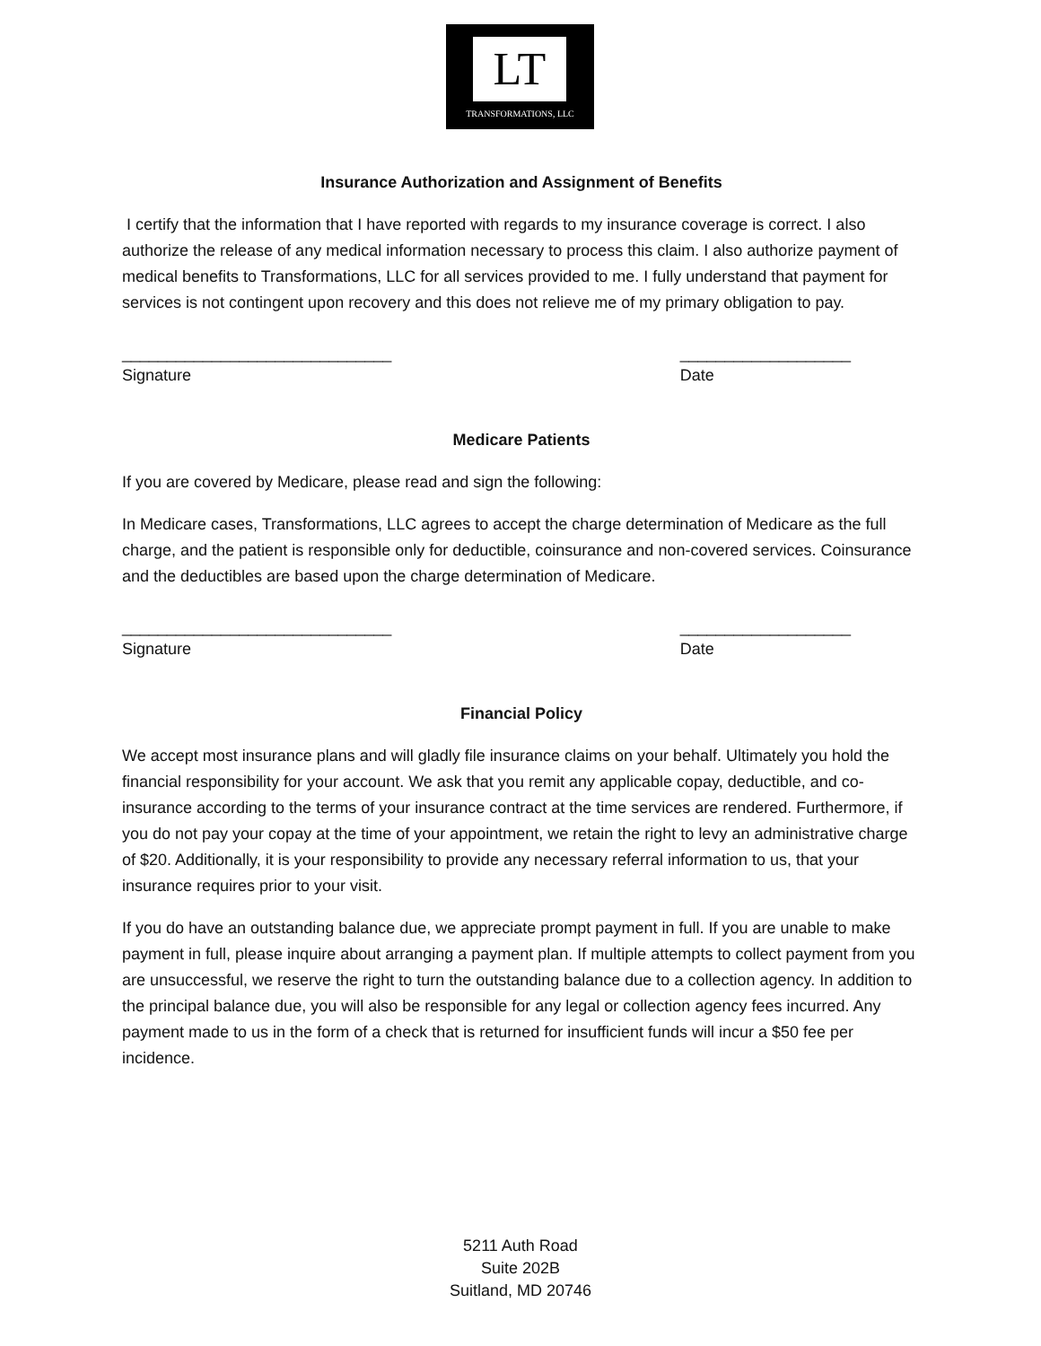LT
TRANSFORMATIONS, LLC
Insurance Authorization and Assignment of Benefits
I certify that the information that I have reported with regards to my insurance coverage is correct. I also authorize the release of any medical information necessary to process this claim. I also authorize payment of medical benefits to Transformations, LLC for all services provided to me. I fully understand that payment for services is not contingent upon recovery and this does not relieve me of my primary obligation to pay.
______________________________
Signature
___________________
Date
Medicare Patients
If you are covered by Medicare, please read and sign the following:
In Medicare cases, Transformations, LLC agrees to accept the charge determination of Medicare as the full charge, and the patient is responsible only for deductible, coinsurance and non-covered services. Coinsurance and the deductibles are based upon the charge determination of Medicare.
______________________________
Signature
___________________
Date
Financial Policy
We accept most insurance plans and will gladly file insurance claims on your behalf. Ultimately you hold the financial responsibility for your account. We ask that you remit any applicable copay, deductible, and co-insurance according to the terms of your insurance contract at the time services are rendered. Furthermore, if you do not pay your copay at the time of your appointment, we retain the right to levy an administrative charge of $20. Additionally, it is your responsibility to provide any necessary referral information to us, that your insurance requires prior to your visit.
If you do have an outstanding balance due, we appreciate prompt payment in full. If you are unable to make payment in full, please inquire about arranging a payment plan. If multiple attempts to collect payment from you are unsuccessful, we reserve the right to turn the outstanding balance due to a collection agency. In addition to the principal balance due, you will also be responsible for any legal or collection agency fees incurred. Any payment made to us in the form of a check that is returned for insufficient funds will incur a $50 fee per incidence.
5211 Auth Road
Suite 202B
Suitland, MD 20746